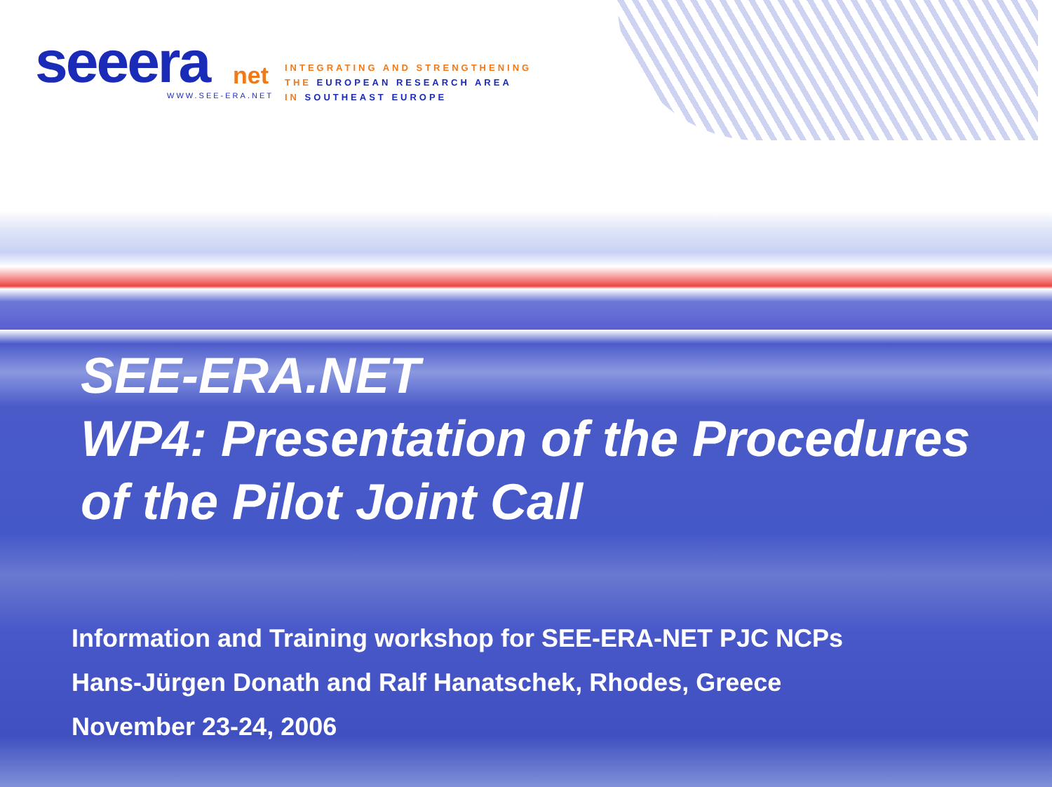seeera net
INTEGRATING AND STRENGTHENING
THE EUROPEAN RESEARCH AREA
IN SOUTHEAST EUROPE
WWW.SEE-ERA.NET
SEE-ERA.NET
WP4: Presentation of the Procedures
of the Pilot Joint Call
Information and Training workshop for SEE-ERA-NET PJC NCPs
Hans-Jürgen Donath and Ralf Hanatschek, Rhodes, Greece
November 23-24, 2006